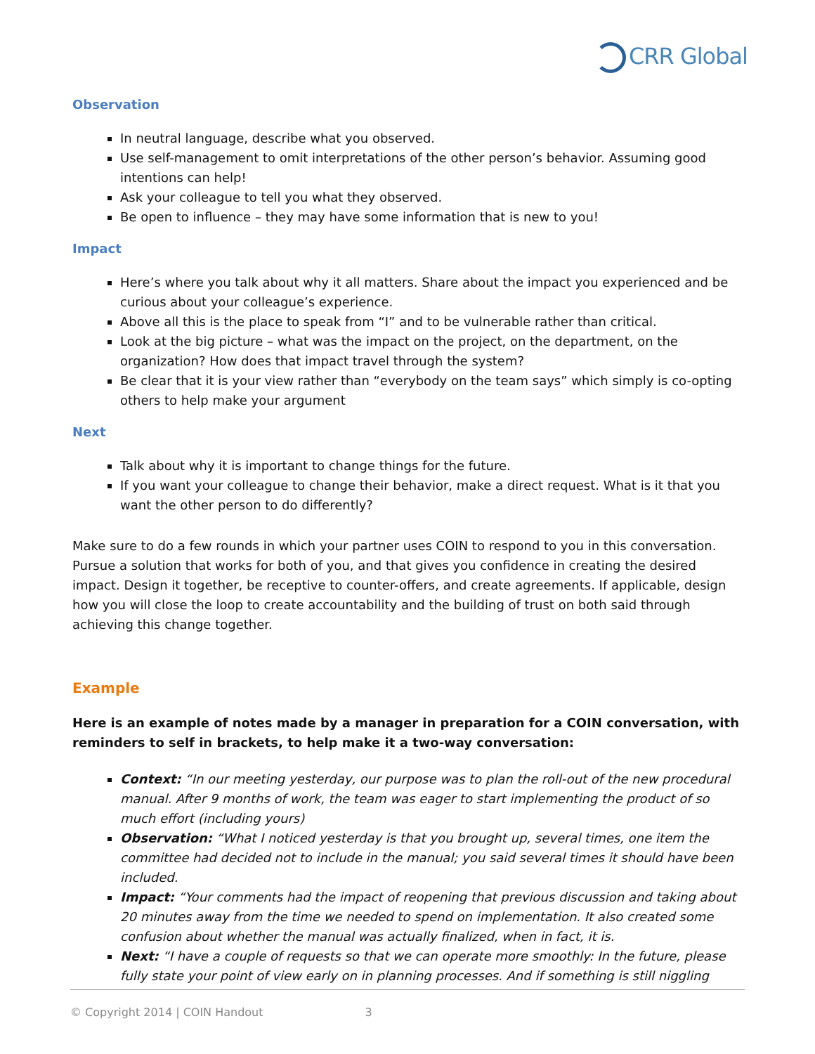CRR Global
Observation
In neutral language, describe what you observed.
Use self-management to omit interpretations of the other person’s behavior. Assuming good intentions can help!
Ask your colleague to tell you what they observed.
Be open to influence – they may have some information that is new to you!
Impact
Here’s where you talk about why it all matters. Share about the impact you experienced and be curious about your colleague’s experience.
Above all this is the place to speak from “I” and to be vulnerable rather than critical.
Look at the big picture – what was the impact on the project, on the department, on the organization? How does that impact travel through the system?
Be clear that it is your view rather than “everybody on the team says” which simply is co-opting others to help make your argument
Next
Talk about why it is important to change things for the future.
If you want your colleague to change their behavior, make a direct request. What is it that you want the other person to do differently?
Make sure to do a few rounds in which your partner uses COIN to respond to you in this conversation. Pursue a solution that works for both of you, and that gives you confidence in creating the desired impact. Design it together, be receptive to counter-offers, and create agreements. If applicable, design how you will close the loop to create accountability and the building of trust on both said through achieving this change together.
Example
Here is an example of notes made by a manager in preparation for a COIN conversation, with reminders to self in brackets, to help make it a two-way conversation:
Context: “In our meeting yesterday, our purpose was to plan the roll-out of the new procedural manual. After 9 months of work, the team was eager to start implementing the product of so much effort (including yours)
Observation: “What I noticed yesterday is that you brought up, several times, one item the committee had decided not to include in the manual; you said several times it should have been included.
Impact: “Your comments had the impact of reopening that previous discussion and taking about 20 minutes away from the time we needed to spend on implementation. It also created some confusion about whether the manual was actually finalized, when in fact, it is.
Next: “I have a couple of requests so that we can operate more smoothly: In the future, please fully state your point of view early on in planning processes. And if something is still niggling
© Copyright 2014 | COIN Handout 3